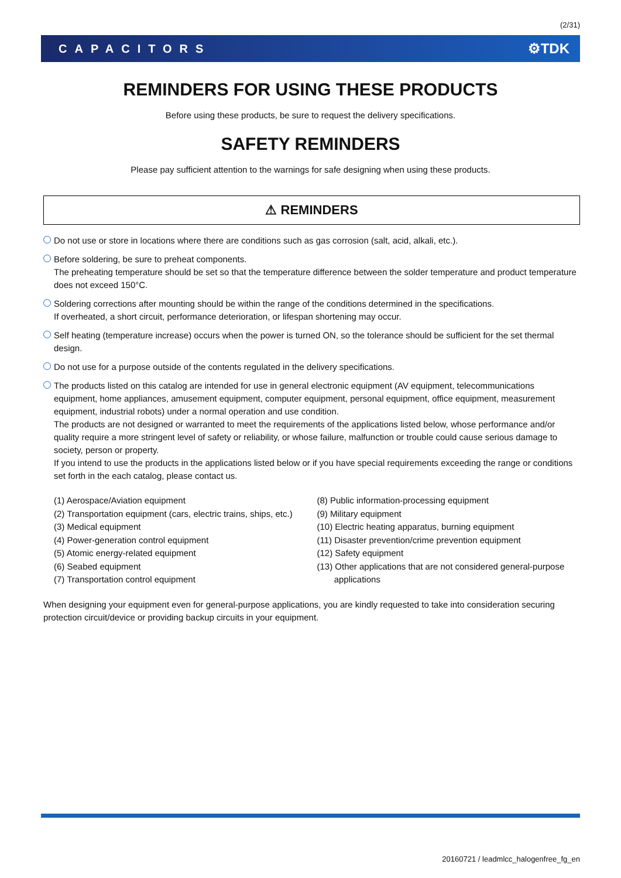(2/31)
CAPACITORS ⚙TDK
REMINDERS FOR USING THESE PRODUCTS
Before using these products, be sure to request the delivery specifications.
SAFETY REMINDERS
Please pay sufficient attention to the warnings for safe designing when using these products.
⚠ REMINDERS
Do not use or store in locations where there are conditions such as gas corrosion (salt, acid, alkali, etc.).
Before soldering, be sure to preheat components.
The preheating temperature should be set so that the temperature difference between the solder temperature and product temperature does not exceed 150°C.
Soldering corrections after mounting should be within the range of the conditions determined in the specifications.
If overheated, a short circuit, performance deterioration, or lifespan shortening may occur.
Self heating (temperature increase) occurs when the power is turned ON, so the tolerance should be sufficient for the set thermal design.
Do not use for a purpose outside of the contents regulated in the delivery specifications.
The products listed on this catalog are intended for use in general electronic equipment (AV equipment, telecommunications equipment, home appliances, amusement equipment, computer equipment, personal equipment, office equipment, measurement equipment, industrial robots) under a normal operation and use condition.
The products are not designed or warranted to meet the requirements of the applications listed below, whose performance and/or quality require a more stringent level of safety or reliability, or whose failure, malfunction or trouble could cause serious damage to society, person or property.
If you intend to use the products in the applications listed below or if you have special requirements exceeding the range or conditions set forth in the each catalog, please contact us.
(1) Aerospace/Aviation equipment
(2) Transportation equipment (cars, electric trains, ships, etc.)
(3) Medical equipment
(4) Power-generation control equipment
(5) Atomic energy-related equipment
(6) Seabed equipment
(7) Transportation control equipment
(8) Public information-processing equipment
(9) Military equipment
(10) Electric heating apparatus, burning equipment
(11) Disaster prevention/crime prevention equipment
(12) Safety equipment
(13) Other applications that are not considered general-purpose
applications
When designing your equipment even for general-purpose applications, you are kindly requested to take into consideration securing protection circuit/device or providing backup circuits in your equipment.
20160721 / leadmlcc_halogenfree_fg_en